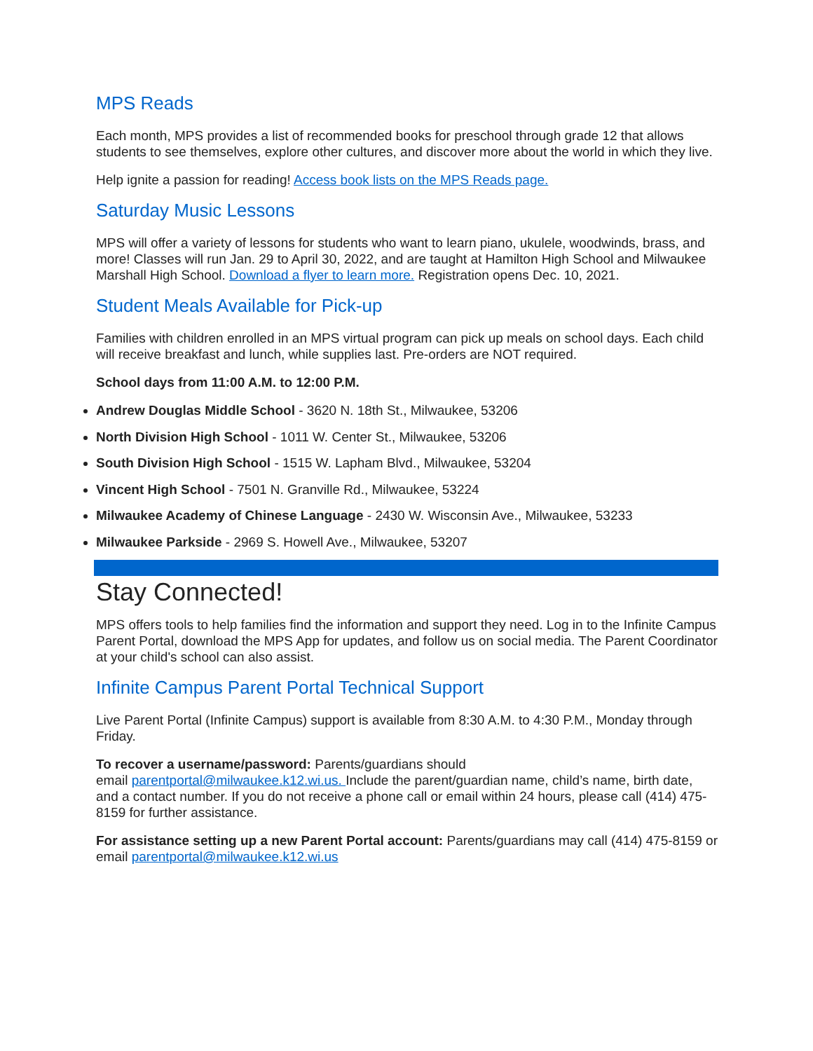MPS Reads
Each month, MPS provides a list of recommended books for preschool through grade 12 that allows students to see themselves, explore other cultures, and discover more about the world in which they live.
Help ignite a passion for reading! Access book lists on the MPS Reads page.
Saturday Music Lessons
MPS will offer a variety of lessons for students who want to learn piano, ukulele, woodwinds, brass, and more! Classes will run Jan. 29 to April 30, 2022, and are taught at Hamilton High School and Milwaukee Marshall High School. Download a flyer to learn more. Registration opens Dec. 10, 2021.
Student Meals Available for Pick-up
Families with children enrolled in an MPS virtual program can pick up meals on school days. Each child will receive breakfast and lunch, while supplies last. Pre-orders are NOT required.
School days from 11:00 A.M. to 12:00 P.M.
Andrew Douglas Middle School - 3620 N. 18th St., Milwaukee, 53206
North Division High School - 1011 W. Center St., Milwaukee, 53206
South Division High School - 1515 W. Lapham Blvd., Milwaukee, 53204
Vincent High School - 7501 N. Granville Rd., Milwaukee, 53224
Milwaukee Academy of Chinese Language - 2430 W. Wisconsin Ave., Milwaukee, 53233
Milwaukee Parkside - 2969 S. Howell Ave., Milwaukee, 53207
Stay Connected!
MPS offers tools to help families find the information and support they need. Log in to the Infinite Campus Parent Portal, download the MPS App for updates, and follow us on social media. The Parent Coordinator at your child's school can also assist.
Infinite Campus Parent Portal Technical Support
Live Parent Portal (Infinite Campus) support is available from 8:30 A.M. to 4:30 P.M., Monday through Friday.
To recover a username/password: Parents/guardians should
email parentportal@milwaukee.k12.wi.us. Include the parent/guardian name, child’s name, birth date, and a contact number. If you do not receive a phone call or email within 24 hours, please call (414) 475-8159 for further assistance.
For assistance setting up a new Parent Portal account: Parents/guardians may call (414) 475-8159 or email parentportal@milwaukee.k12.wi.us